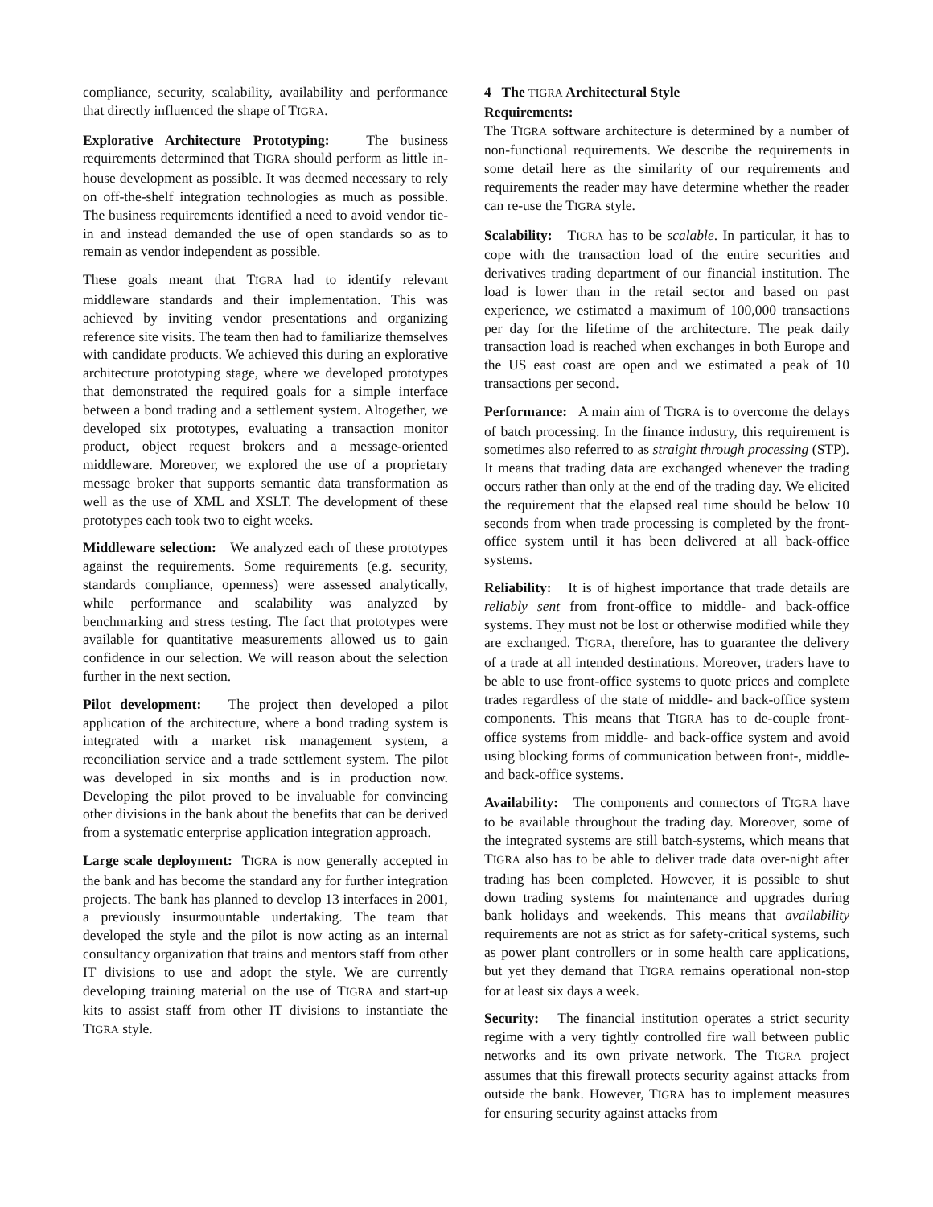compliance, security, scalability, availability and performance that directly influenced the shape of TIGRA.
Explorative Architecture Prototyping: The business requirements determined that TIGRA should perform as little in-house development as possible. It was deemed necessary to rely on off-the-shelf integration technologies as much as possible. The business requirements identified a need to avoid vendor tie-in and instead demanded the use of open standards so as to remain as vendor independent as possible.
These goals meant that TIGRA had to identify relevant middleware standards and their implementation. This was achieved by inviting vendor presentations and organizing reference site visits. The team then had to familiarize themselves with candidate products. We achieved this during an explorative architecture prototyping stage, where we developed prototypes that demonstrated the required goals for a simple interface between a bond trading and a settlement system. Altogether, we developed six prototypes, evaluating a transaction monitor product, object request brokers and a message-oriented middleware. Moreover, we explored the use of a proprietary message broker that supports semantic data transformation as well as the use of XML and XSLT. The development of these prototypes each took two to eight weeks.
Middleware selection: We analyzed each of these prototypes against the requirements. Some requirements (e.g. security, standards compliance, openness) were assessed analytically, while performance and scalability was analyzed by benchmarking and stress testing. The fact that prototypes were available for quantitative measurements allowed us to gain confidence in our selection. We will reason about the selection further in the next section.
Pilot development: The project then developed a pilot application of the architecture, where a bond trading system is integrated with a market risk management system, a reconciliation service and a trade settlement system. The pilot was developed in six months and is in production now. Developing the pilot proved to be invaluable for convincing other divisions in the bank about the benefits that can be derived from a systematic enterprise application integration approach.
Large scale deployment: TIGRA is now generally accepted in the bank and has become the standard any for further integration projects. The bank has planned to develop 13 interfaces in 2001, a previously insurmountable undertaking. The team that developed the style and the pilot is now acting as an internal consultancy organization that trains and mentors staff from other IT divisions to use and adopt the style. We are currently developing training material on the use of TIGRA and start-up kits to assist staff from other IT divisions to instantiate the TIGRA style.
4 The TIGRA Architectural Style
Requirements:
The TIGRA software architecture is determined by a number of non-functional requirements. We describe the requirements in some detail here as the similarity of our requirements and requirements the reader may have determine whether the reader can re-use the TIGRA style.
Scalability: TIGRA has to be scalable. In particular, it has to cope with the transaction load of the entire securities and derivatives trading department of our financial institution. The load is lower than in the retail sector and based on past experience, we estimated a maximum of 100,000 transactions per day for the lifetime of the architecture. The peak daily transaction load is reached when exchanges in both Europe and the US east coast are open and we estimated a peak of 10 transactions per second.
Performance: A main aim of TIGRA is to overcome the delays of batch processing. In the finance industry, this requirement is sometimes also referred to as straight through processing (STP). It means that trading data are exchanged whenever the trading occurs rather than only at the end of the trading day. We elicited the requirement that the elapsed real time should be below 10 seconds from when trade processing is completed by the front-office system until it has been delivered at all back-office systems.
Reliability: It is of highest importance that trade details are reliably sent from front-office to middle- and back-office systems. They must not be lost or otherwise modified while they are exchanged. TIGRA, therefore, has to guarantee the delivery of a trade at all intended destinations. Moreover, traders have to be able to use front-office systems to quote prices and complete trades regardless of the state of middle- and back-office system components. This means that TIGRA has to de-couple front-office systems from middle- and back-office system and avoid using blocking forms of communication between front-, middle- and back-office systems.
Availability: The components and connectors of TIGRA have to be available throughout the trading day. Moreover, some of the integrated systems are still batch-systems, which means that TIGRA also has to be able to deliver trade data over-night after trading has been completed. However, it is possible to shut down trading systems for maintenance and upgrades during bank holidays and weekends. This means that availability requirements are not as strict as for safety-critical systems, such as power plant controllers or in some health care applications, but yet they demand that TIGRA remains operational non-stop for at least six days a week.
Security: The financial institution operates a strict security regime with a very tightly controlled fire wall between public networks and its own private network. The TIGRA project assumes that this firewall protects security against attacks from outside the bank. However, TIGRA has to implement measures for ensuring security against attacks from